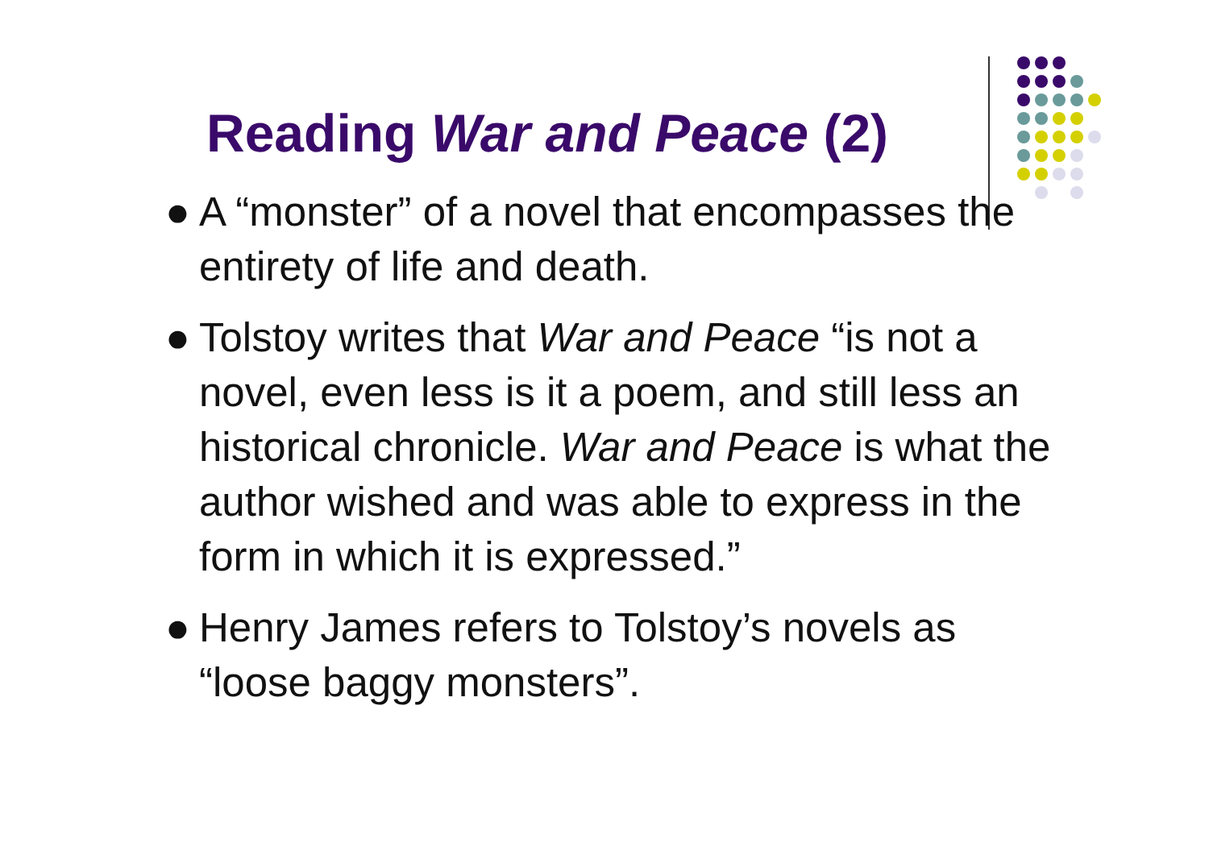Reading War and Peace (2)
● A “monster” of a novel that encompasses the entirety of life and death.
● Tolstoy writes that War and Peace “is not a novel, even less is it a poem, and still less an historical chronicle. War and Peace is what the author wished and was able to express in the form in which it is expressed.”
● Henry James refers to Tolstoy’s novels as “loose baggy monsters”.